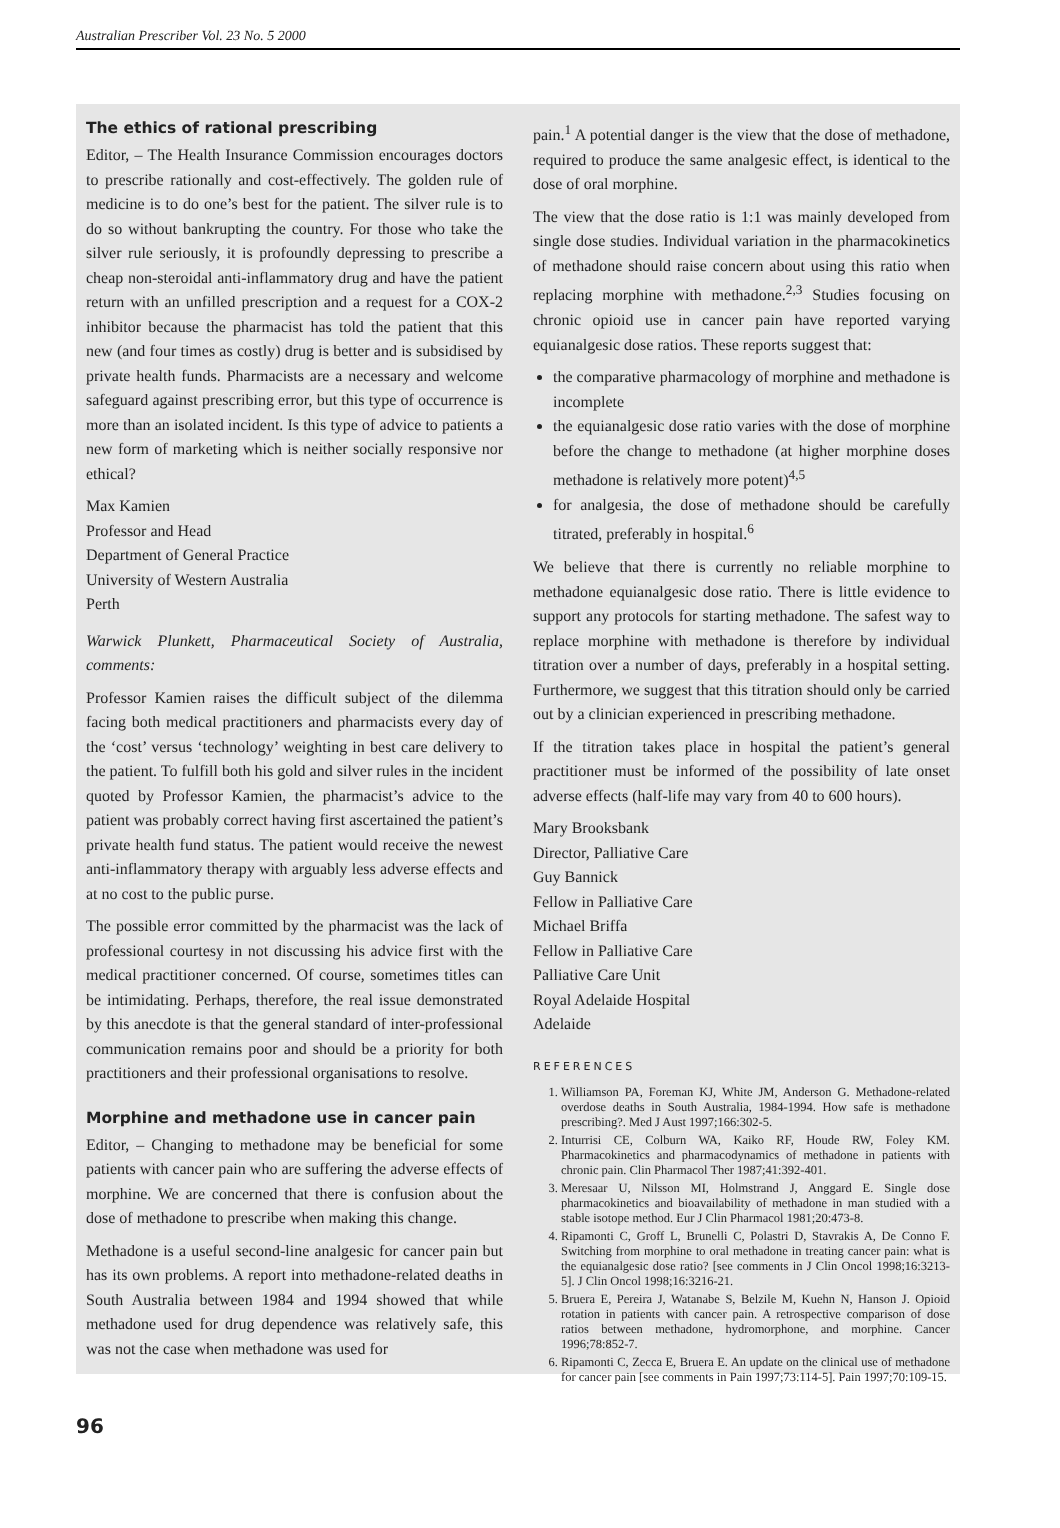Australian Prescriber Vol. 23 No. 5 2000
The ethics of rational prescribing
Editor, – The Health Insurance Commission encourages doctors to prescribe rationally and cost-effectively. The golden rule of medicine is to do one’s best for the patient. The silver rule is to do so without bankrupting the country. For those who take the silver rule seriously, it is profoundly depressing to prescribe a cheap non-steroidal anti-inflammatory drug and have the patient return with an unfilled prescription and a request for a COX-2 inhibitor because the pharmacist has told the patient that this new (and four times as costly) drug is better and is subsidised by private health funds. Pharmacists are a necessary and welcome safeguard against prescribing error, but this type of occurrence is more than an isolated incident. Is this type of advice to patients a new form of marketing which is neither socially responsive nor ethical?
Max Kamien
Professor and Head
Department of General Practice
University of Western Australia
Perth
Warwick Plunkett, Pharmaceutical Society of Australia, comments:
Professor Kamien raises the difficult subject of the dilemma facing both medical practitioners and pharmacists every day of the ‘cost’ versus ‘technology’ weighting in best care delivery to the patient. To fulfill both his gold and silver rules in the incident quoted by Professor Kamien, the pharmacist’s advice to the patient was probably correct having first ascertained the patient’s private health fund status. The patient would receive the newest anti-inflammatory therapy with arguably less adverse effects and at no cost to the public purse.
The possible error committed by the pharmacist was the lack of professional courtesy in not discussing his advice first with the medical practitioner concerned. Of course, sometimes titles can be intimidating. Perhaps, therefore, the real issue demonstrated by this anecdote is that the general standard of inter-professional communication remains poor and should be a priority for both practitioners and their professional organisations to resolve.
Morphine and methadone use in cancer pain
Editor, – Changing to methadone may be beneficial for some patients with cancer pain who are suffering the adverse effects of morphine. We are concerned that there is confusion about the dose of methadone to prescribe when making this change.
Methadone is a useful second-line analgesic for cancer pain but has its own problems. A report into methadone-related deaths in South Australia between 1984 and 1994 showed that while methadone used for drug dependence was relatively safe, this was not the case when methadone was used for
pain.<sup>1</sup> A potential danger is the view that the dose of methadone, required to produce the same analgesic effect, is identical to the dose of oral morphine.
The view that the dose ratio is 1:1 was mainly developed from single dose studies. Individual variation in the pharmacokinetics of methadone should raise concern about using this ratio when replacing morphine with methadone.<sup>2,3</sup> Studies focusing on chronic opioid use in cancer pain have reported varying equianalgesic dose ratios. These reports suggest that:
the comparative pharmacology of morphine and methadone is incomplete
the equianalgesic dose ratio varies with the dose of morphine before the change to methadone (at higher morphine doses methadone is relatively more potent)<sup>4,5</sup>
for analgesia, the dose of methadone should be carefully titrated, preferably in hospital.<sup>6</sup>
We believe that there is currently no reliable morphine to methadone equianalgesic dose ratio. There is little evidence to support any protocols for starting methadone. The safest way to replace morphine with methadone is therefore by individual titration over a number of days, preferably in a hospital setting. Furthermore, we suggest that this titration should only be carried out by a clinician experienced in prescribing methadone.
If the titration takes place in hospital the patient’s general practitioner must be informed of the possibility of late onset adverse effects (half-life may vary from 40 to 600 hours).
Mary Brooksbank
Director, Palliative Care
Guy Bannick
Fellow in Palliative Care
Michael Briffa
Fellow in Palliative Care
Palliative Care Unit
Royal Adelaide Hospital
Adelaide
REFERENCES
1. Williamson PA, Foreman KJ, White JM, Anderson G. Methadone-related overdose deaths in South Australia, 1984-1994. How safe is methadone prescribing?. Med J Aust 1997;166:302-5.
2. Inturrisi CE, Colburn WA, Kaiko RF, Houde RW, Foley KM. Pharmacokinetics and pharmacodynamics of methadone in patients with chronic pain. Clin Pharmacol Ther 1987;41:392-401.
3. Meresaar U, Nilsson MI, Holmstrand J, Anggard E. Single dose pharmacokinetics and bioavailability of methadone in man studied with a stable isotope method. Eur J Clin Pharmacol 1981;20:473-8.
4. Ripamonti C, Groff L, Brunelli C, Polastri D, Stavrakis A, De Conno F. Switching from morphine to oral methadone in treating cancer pain: what is the equianalgesic dose ratio? [see comments in J Clin Oncol 1998;16:3213-5]. J Clin Oncol 1998;16:3216-21.
5. Bruera E, Pereira J, Watanabe S, Belzile M, Kuehn N, Hanson J. Opioid rotation in patients with cancer pain. A retrospective comparison of dose ratios between methadone, hydromorphone, and morphine. Cancer 1996;78:852-7.
6. Ripamonti C, Zecca E, Bruera E. An update on the clinical use of methadone for cancer pain [see comments in Pain 1997;73:114-5]. Pain 1997;70:109-15.
96